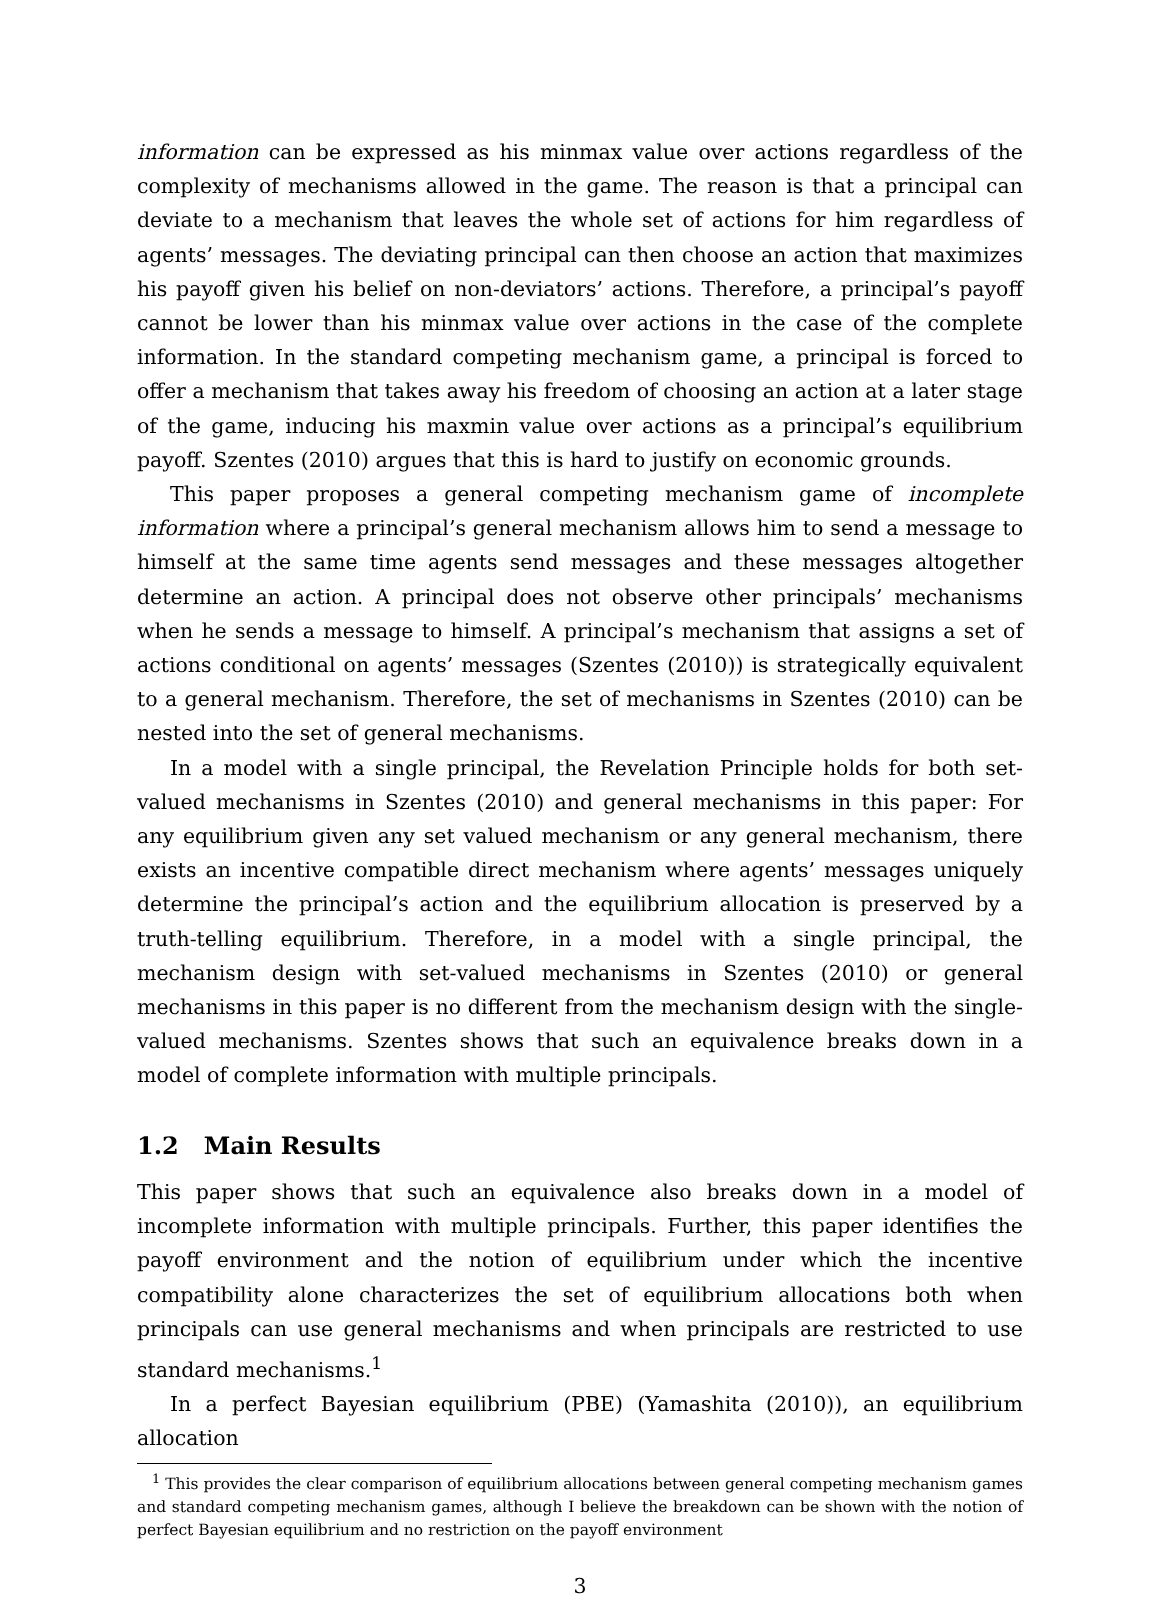information can be expressed as his minmax value over actions regardless of the complexity of mechanisms allowed in the game. The reason is that a principal can deviate to a mechanism that leaves the whole set of actions for him regardless of agents’ messages. The deviating principal can then choose an action that maximizes his payoff given his belief on non-deviators’ actions. Therefore, a principal’s payoff cannot be lower than his minmax value over actions in the case of the complete information. In the standard competing mechanism game, a principal is forced to offer a mechanism that takes away his freedom of choosing an action at a later stage of the game, inducing his maxmin value over actions as a principal’s equilibrium payoff. Szentes (2010) argues that this is hard to justify on economic grounds.
This paper proposes a general competing mechanism game of incomplete information where a principal’s general mechanism allows him to send a message to himself at the same time agents send messages and these messages altogether determine an action. A principal does not observe other principals’ mechanisms when he sends a message to himself. A principal’s mechanism that assigns a set of actions conditional on agents’ messages (Szentes (2010)) is strategically equivalent to a general mechanism. Therefore, the set of mechanisms in Szentes (2010) can be nested into the set of general mechanisms.
In a model with a single principal, the Revelation Principle holds for both set-valued mechanisms in Szentes (2010) and general mechanisms in this paper: For any equilibrium given any set valued mechanism or any general mechanism, there exists an incentive compatible direct mechanism where agents’ messages uniquely determine the principal’s action and the equilibrium allocation is preserved by a truth-telling equilibrium. Therefore, in a model with a single principal, the mechanism design with set-valued mechanisms in Szentes (2010) or general mechanisms in this paper is no different from the mechanism design with the single-valued mechanisms. Szentes shows that such an equivalence breaks down in a model of complete information with multiple principals.
1.2 Main Results
This paper shows that such an equivalence also breaks down in a model of incomplete information with multiple principals. Further, this paper identifies the payoff environment and the notion of equilibrium under which the incentive compatibility alone characterizes the set of equilibrium allocations both when principals can use general mechanisms and when principals are restricted to use standard mechanisms.<sup>1</sup>
In a perfect Bayesian equilibrium (PBE) (Yamashita (2010)), an equilibrium allocation
<sup>1</sup> This provides the clear comparison of equilibrium allocations between general competing mechanism games and standard competing mechanism games, although I believe the breakdown can be shown with the notion of perfect Bayesian equilibrium and no restriction on the payoff environment
3